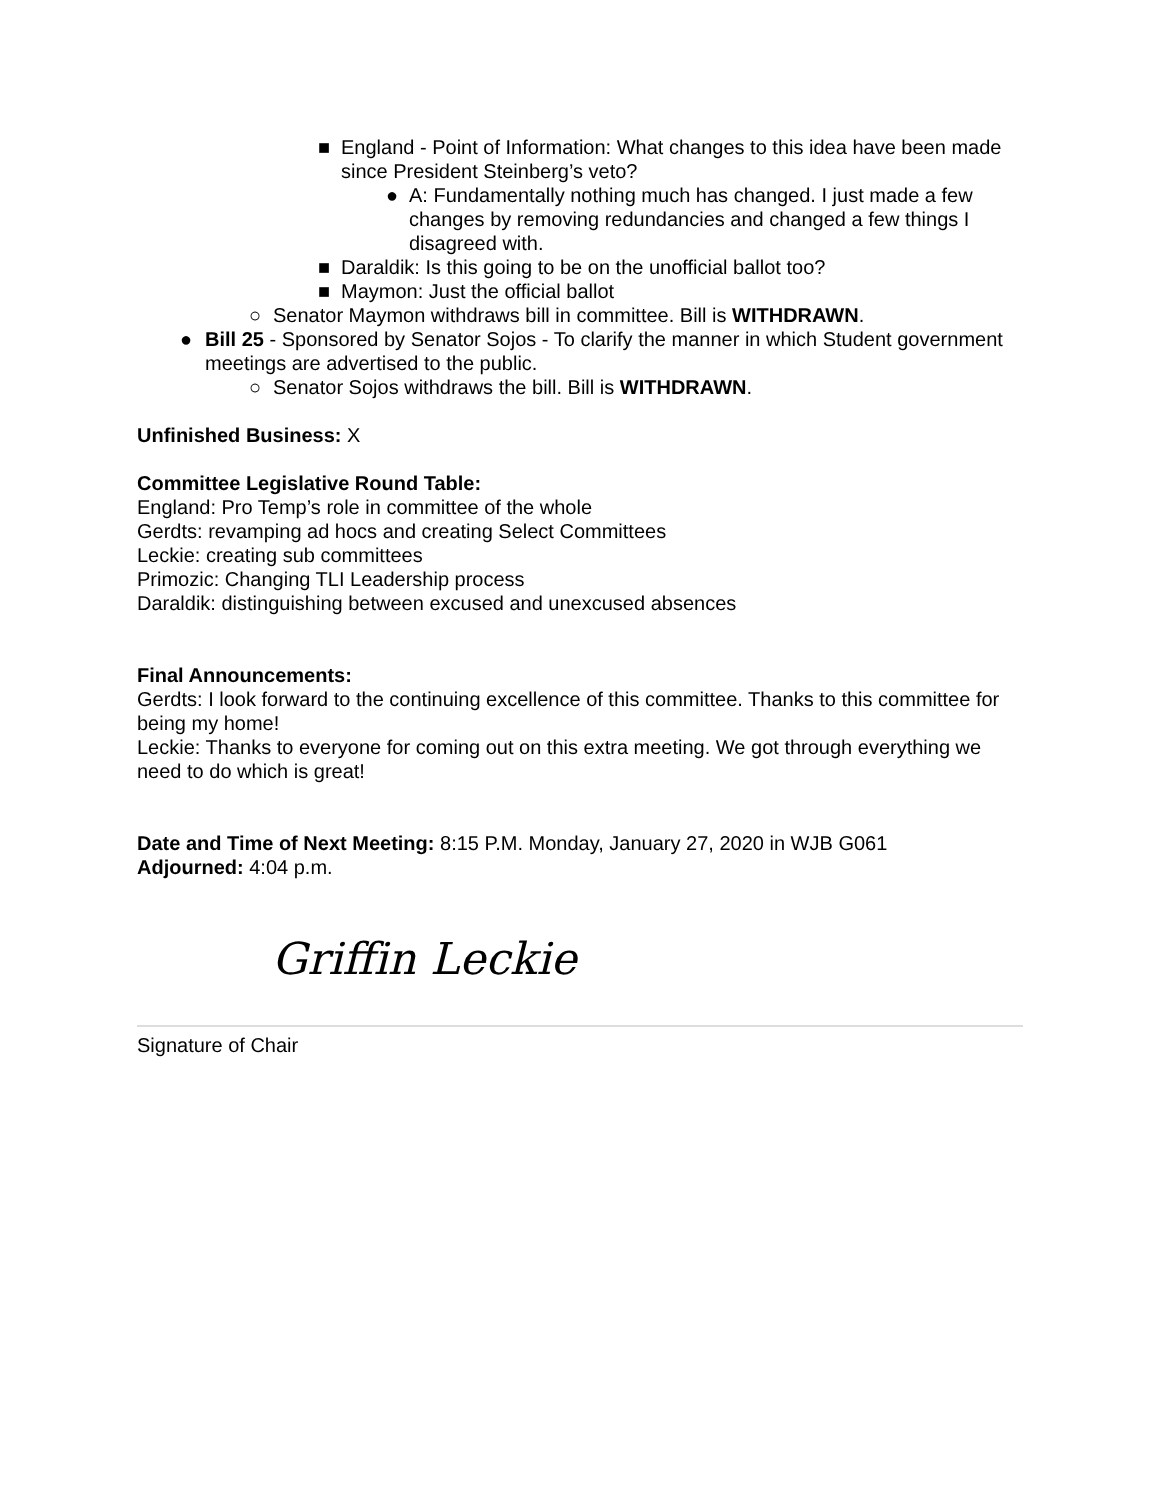■ England - Point of Information: What changes to this idea have been made since President Steinberg’s veto?
● A: Fundamentally nothing much has changed. I just made a few changes by removing redundancies and changed a few things I disagreed with.
■ Daraldik: Is this going to be on the unofficial ballot too?
■ Maymon: Just the official ballot
○ Senator Maymon withdraws bill in committee. Bill is WITHDRAWN.
● Bill 25 - Sponsored by Senator Sojos - To clarify the manner in which Student government meetings are advertised to the public.
○ Senator Sojos withdraws the bill. Bill is WITHDRAWN.
Unfinished Business: X
Committee Legislative Round Table:
England: Pro Temp’s role in committee of the whole
Gerdts: revamping ad hocs and creating Select Committees
Leckie: creating sub committees
Primozic: Changing TLI Leadership process
Daraldik: distinguishing between excused and unexcused absences
Final Announcements:
Gerdts: I look forward to the continuing excellence of this committee. Thanks to this committee for being my home!
Leckie: Thanks to everyone for coming out on this extra meeting. We got through everything we need to do which is great!
Date and Time of Next Meeting: 8:15 P.M. Monday, January 27, 2020 in WJB G061
Adjourned: 4:04 p.m.
Griffin Leckie
Signature of Chair